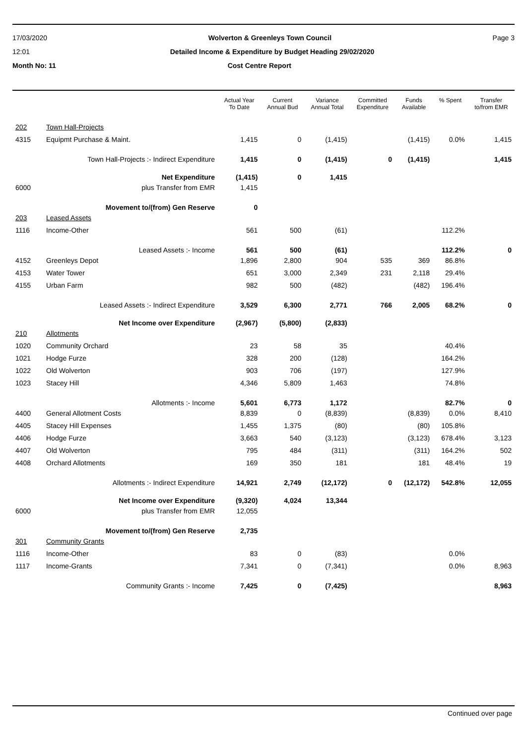17/03/2020 Wolverton & Greenleys Town Council Page 3
12:01 Detailed Income & Expenditure by Budget Heading 29/02/2020
Month No: 11 Cost Centre Report
| | | Actual Year To Date | Current Annual Bud | Variance Annual Total | Committed Expenditure | Funds Available | % Spent | Transfer to/from EMR |
| --- | --- | --- | --- | --- | --- | --- | --- | --- |
| 202 | Town Hall-Projects | | | | | | | |
| 4315 | Equipmt Purchase & Maint. | 1,415 | 0 | (1,415) | | (1,415) | 0.0% | 1,415 |
| | Town Hall-Projects :- Indirect Expenditure | 1,415 | 0 | (1,415) | 0 | (1,415) | | 1,415 |
| | Net Expenditure | (1,415) | 0 | 1,415 | | | | |
| 6000 | plus Transfer from EMR | 1,415 | | | | | | |
| | Movement to/(from) Gen Reserve | 0 | | | | | | |
| 203 | Leased Assets | | | | | | | |
| 1116 | Income-Other | 561 | 500 | (61) | | | 112.2% | |
| | Leased Assets :- Income | 561 | 500 | (61) | | | 112.2% | 0 |
| 4152 | Greenleys Depot | 1,896 | 2,800 | 904 | 535 | 369 | 86.8% | |
| 4153 | Water Tower | 651 | 3,000 | 2,349 | 231 | 2,118 | 29.4% | |
| 4155 | Urban Farm | 982 | 500 | (482) | | (482) | 196.4% | |
| | Leased Assets :- Indirect Expenditure | 3,529 | 6,300 | 2,771 | 766 | 2,005 | 68.2% | 0 |
| | Net Income over Expenditure | (2,967) | (5,800) | (2,833) | | | | |
| 210 | Allotments | | | | | | | |
| 1020 | Community Orchard | 23 | 58 | 35 | | | 40.4% | |
| 1021 | Hodge Furze | 328 | 200 | (128) | | | 164.2% | |
| 1022 | Old Wolverton | 903 | 706 | (197) | | | 127.9% | |
| 1023 | Stacey Hill | 4,346 | 5,809 | 1,463 | | | 74.8% | |
| | Allotments :- Income | 5,601 | 6,773 | 1,172 | | | 82.7% | 0 |
| 4400 | General Allotment Costs | 8,839 | 0 | (8,839) | | (8,839) | 0.0% | 8,410 |
| 4405 | Stacey Hill Expenses | 1,455 | 1,375 | (80) | | (80) | 105.8% | |
| 4406 | Hodge Furze | 3,663 | 540 | (3,123) | | (3,123) | 678.4% | 3,123 |
| 4407 | Old Wolverton | 795 | 484 | (311) | | (311) | 164.2% | 502 |
| 4408 | Orchard Allotments | 169 | 350 | 181 | | 181 | 48.4% | 19 |
| | Allotments :- Indirect Expenditure | 14,921 | 2,749 | (12,172) | 0 | (12,172) | 542.8% | 12,055 |
| | Net Income over Expenditure | (9,320) | 4,024 | 13,344 | | | | |
| 6000 | plus Transfer from EMR | 12,055 | | | | | | |
| | Movement to/(from) Gen Reserve | 2,735 | | | | | | |
| 301 | Community Grants | | | | | | | |
| 1116 | Income-Other | 83 | 0 | (83) | | | 0.0% | |
| 1117 | Income-Grants | 7,341 | 0 | (7,341) | | | 0.0% | 8,963 |
| | Community Grants :- Income | 7,425 | 0 | (7,425) | | | | 8,963 |
Continued over page